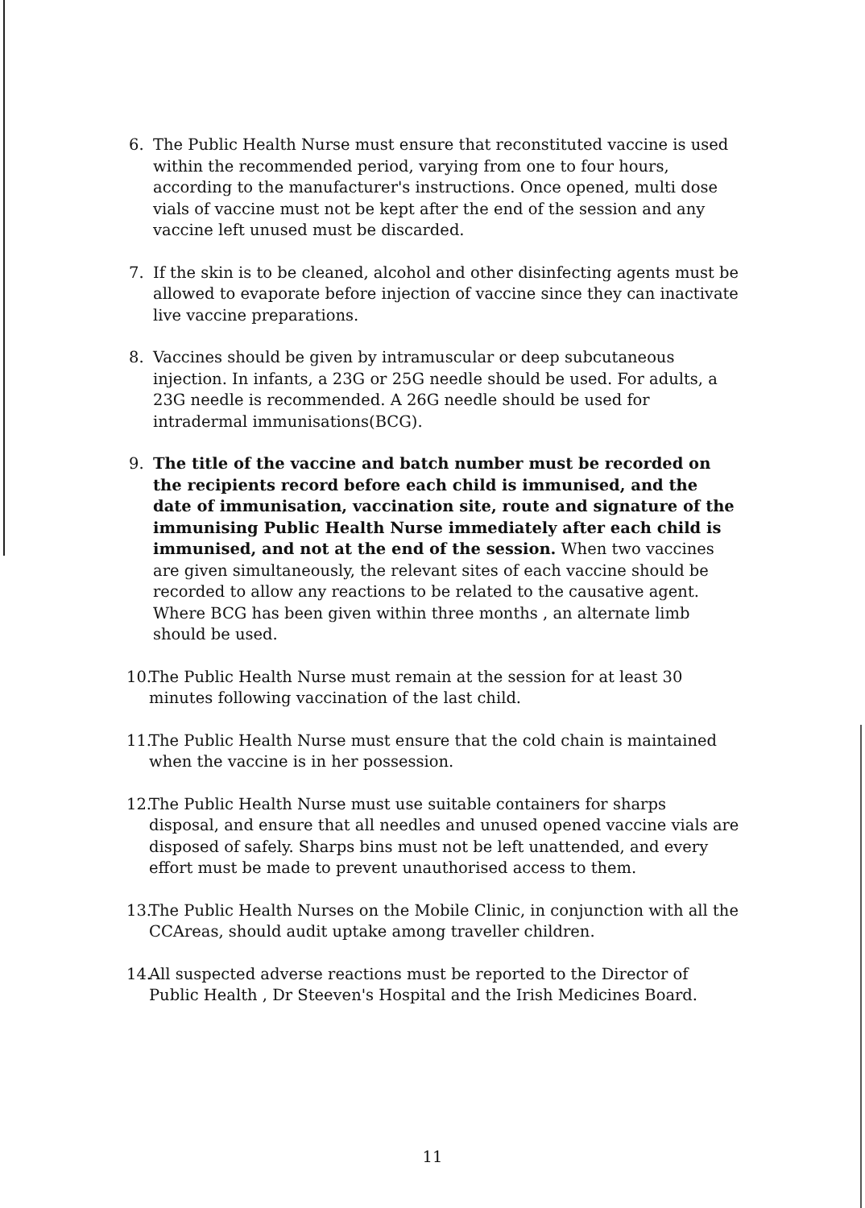6. The Public Health Nurse must ensure that reconstituted vaccine is used within the recommended period, varying from one to four hours, according to the manufacturer's instructions. Once opened, multi dose vials of vaccine must not be kept after the end of the session and any vaccine left unused must be discarded.
7. If the skin is to be cleaned, alcohol and other disinfecting agents must be allowed to evaporate before injection of vaccine since they can inactivate live vaccine preparations.
8. Vaccines should be given by intramuscular or deep subcutaneous injection. In infants, a 23G or 25G needle should be used. For adults, a 23G needle is recommended. A 26G needle should be used for intradermal immunisations(BCG).
9. The title of the vaccine and batch number must be recorded on the recipients record before each child is immunised, and the date of immunisation, vaccination site, route and signature of the immunising Public Health Nurse immediately after each child is immunised, and not at the end of the session. When two vaccines are given simultaneously, the relevant sites of each vaccine should be recorded to allow any reactions to be related to the causative agent. Where BCG has been given within three months , an alternate limb should be used.
10. The Public Health Nurse must remain at the session for at least 30 minutes following vaccination of the last child.
11. The Public Health Nurse must ensure that the cold chain is maintained when the vaccine is in her possession.
12. The Public Health Nurse must use suitable containers for sharps disposal, and ensure that all needles and unused opened vaccine vials are disposed of safely. Sharps bins must not be left unattended, and every effort must be made to prevent unauthorised access to them.
13. The Public Health Nurses on the Mobile Clinic, in conjunction with all the CCAreas, should audit uptake among traveller children.
14. All suspected adverse reactions must be reported to the Director of Public Health , Dr Steeven's Hospital and the Irish Medicines Board.
11